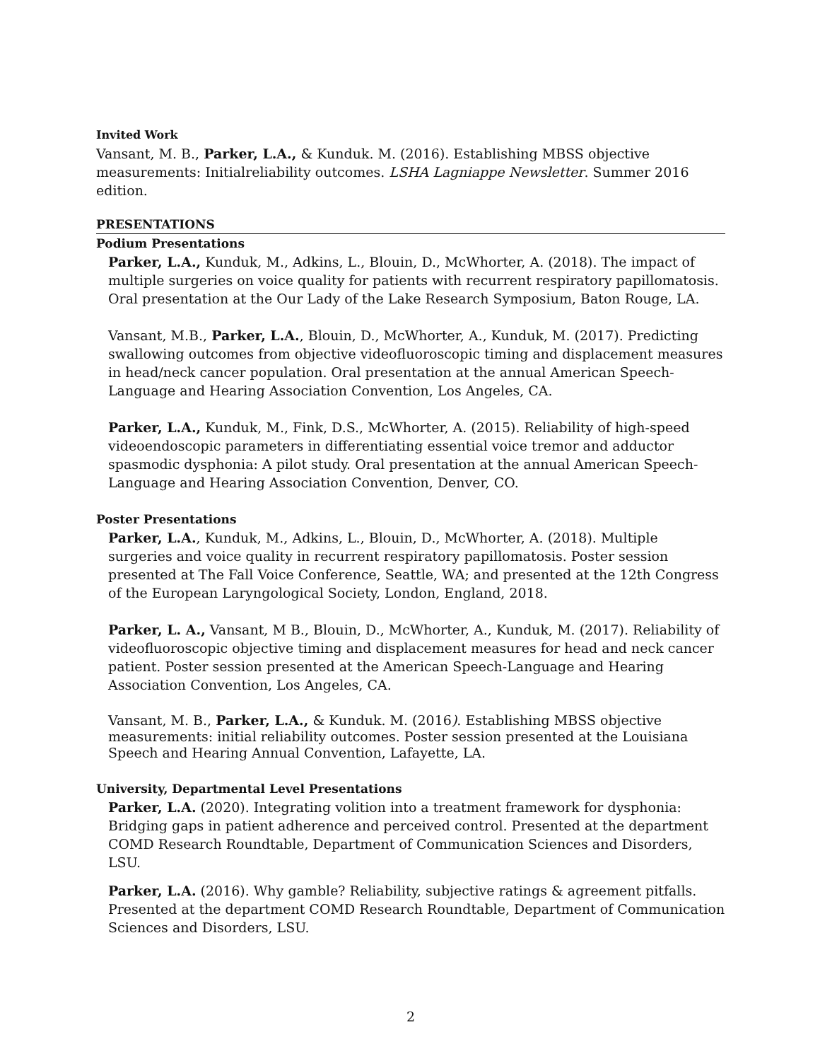Invited Work
Vansant, M. B., Parker, L.A., & Kunduk. M. (2016). Establishing MBSS objective measurements: Initialreliability outcomes. LSHA Lagniappe Newsletter. Summer 2016 edition.
PRESENTATIONS
Podium Presentations
Parker, L.A., Kunduk, M., Adkins, L., Blouin, D., McWhorter, A. (2018). The impact of multiple surgeries on voice quality for patients with recurrent respiratory papillomatosis. Oral presentation at the Our Lady of the Lake Research Symposium, Baton Rouge, LA.
Vansant, M.B., Parker, L.A., Blouin, D., McWhorter, A., Kunduk, M. (2017). Predicting swallowing outcomes from objective videofluoroscopic timing and displacement measures in head/neck cancer population. Oral presentation at the annual American Speech-Language and Hearing Association Convention, Los Angeles, CA.
Parker, L.A., Kunduk, M., Fink, D.S., McWhorter, A. (2015). Reliability of high-speed videoendoscopic parameters in differentiating essential voice tremor and adductor spasmodic dysphonia: A pilot study. Oral presentation at the annual American Speech-Language and Hearing Association Convention, Denver, CO.
Poster Presentations
Parker, L.A., Kunduk, M., Adkins, L., Blouin, D., McWhorter, A. (2018). Multiple surgeries and voice quality in recurrent respiratory papillomatosis. Poster session presented at The Fall Voice Conference, Seattle, WA; and presented at the 12th Congress of the European Laryngological Society, London, England, 2018.
Parker, L. A., Vansant, M B., Blouin, D., McWhorter, A., Kunduk, M. (2017). Reliability of videofluoroscopic objective timing and displacement measures for head and neck cancer patient. Poster session presented at the American Speech-Language and Hearing Association Convention, Los Angeles, CA.
Vansant, M. B., Parker, L.A., & Kunduk. M. (2016). Establishing MBSS objective measurements: initial reliability outcomes. Poster session presented at the Louisiana Speech and Hearing Annual Convention, Lafayette, LA.
University, Departmental Level Presentations
Parker, L.A. (2020). Integrating volition into a treatment framework for dysphonia: Bridging gaps in patient adherence and perceived control. Presented at the department COMD Research Roundtable, Department of Communication Sciences and Disorders, LSU.
Parker, L.A. (2016). Why gamble? Reliability, subjective ratings & agreement pitfalls. Presented at the department COMD Research Roundtable, Department of Communication Sciences and Disorders, LSU.
2